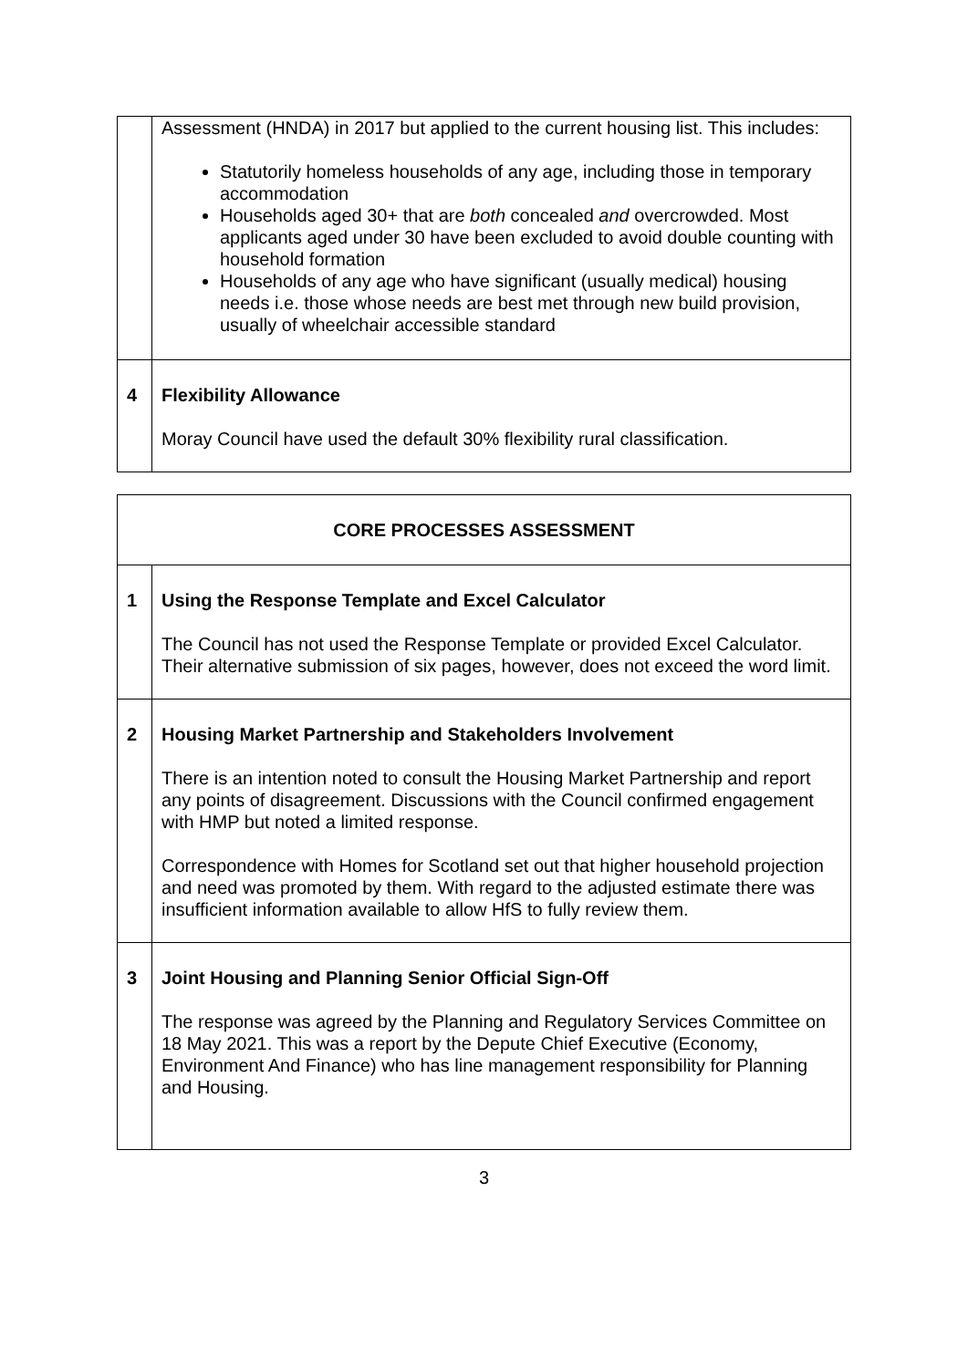| | Assessment (HNDA) in 2017 but applied to the current housing list. This includes: Statutorily homeless households of any age, including those in temporary accommodation Households aged 30+ that are both concealed and overcrowded. Most applicants aged under 30 have been excluded to avoid double counting with household formation Households of any age who have significant (usually medical) housing needs i.e. those whose needs are best met through new build provision, usually of wheelchair accessible standard |
| 4 | Flexibility Allowance Moray Council have used the default 30% flexibility rural classification. |
| CORE PROCESSES ASSESSMENT | |
| 1 | Using the Response Template and Excel Calculator The Council has not used the Response Template or provided Excel Calculator. Their alternative submission of six pages, however, does not exceed the word limit. |
| 2 | Housing Market Partnership and Stakeholders Involvement There is an intention noted to consult the Housing Market Partnership and report any points of disagreement. Discussions with the Council confirmed engagement with HMP but noted a limited response. Correspondence with Homes for Scotland set out that higher household projection and need was promoted by them. With regard to the adjusted estimate there was insufficient information available to allow HfS to fully review them. |
| 3 | Joint Housing and Planning Senior Official Sign-Off The response was agreed by the Planning and Regulatory Services Committee on 18 May 2021. This was a report by the Depute Chief Executive (Economy, Environment And Finance) who has line management responsibility for Planning and Housing. |
3